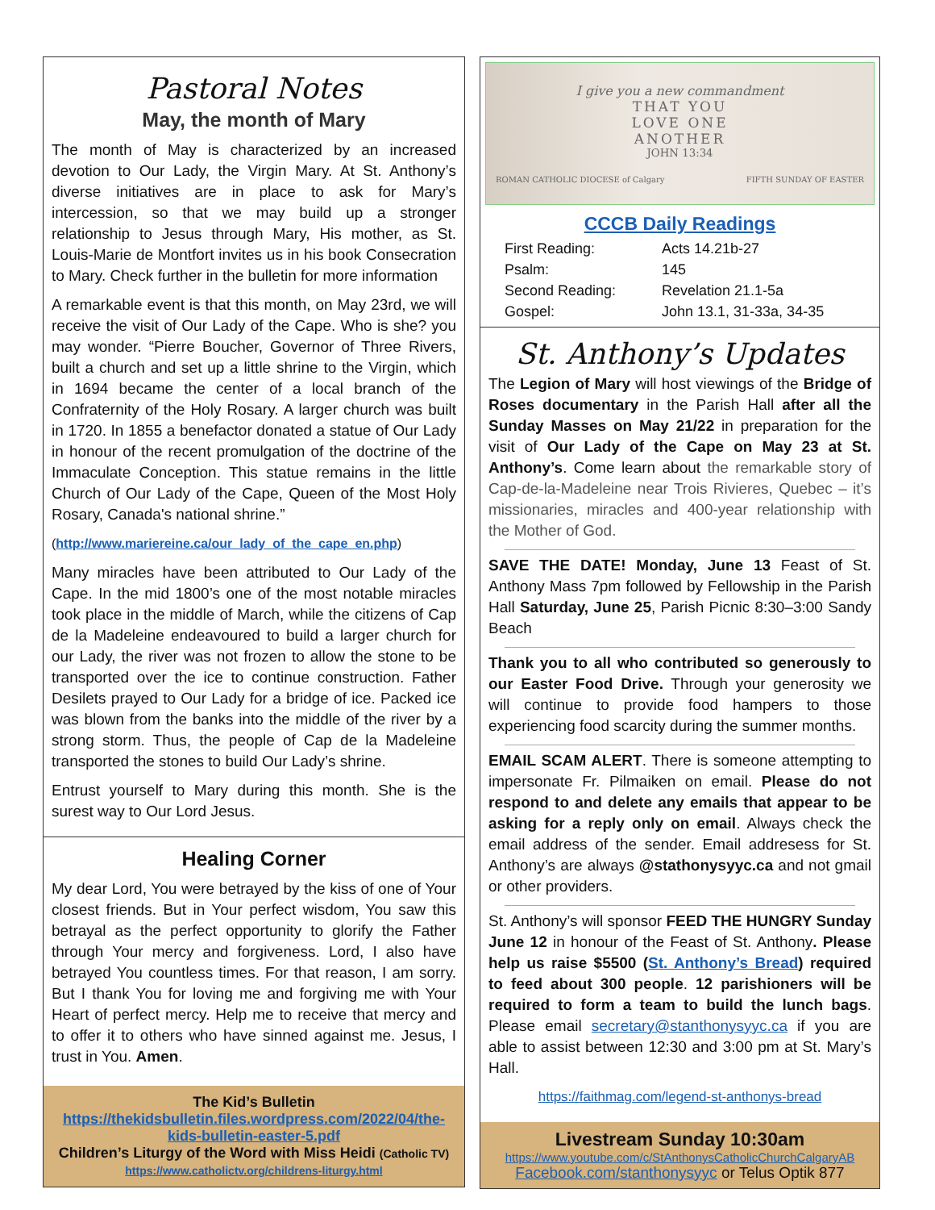Pastoral Notes
May, the month of Mary
The month of May is characterized by an increased devotion to Our Lady, the Virgin Mary. At St. Anthony’s diverse initiatives are in place to ask for Mary’s intercession, so that we may build up a stronger relationship to Jesus through Mary, His mother, as St. Louis-Marie de Montfort invites us in his book Consecration to Mary. Check further in the bulletin for more information
A remarkable event is that this month, on May 23rd, we will receive the visit of Our Lady of the Cape. Who is she? you may wonder. “Pierre Boucher, Governor of Three Rivers, built a church and set up a little shrine to the Virgin, which in 1694 became the center of a local branch of the Confraternity of the Holy Rosary. A larger church was built in 1720. In 1855 a benefactor donated a statue of Our Lady in honour of the recent promulgation of the doctrine of the Immaculate Conception. This statue remains in the little Church of Our Lady of the Cape, Queen of the Most Holy Rosary, Canada's national shrine.”
(http://www.mariereine.ca/our_lady_of_the_cape_en.php)
Many miracles have been attributed to Our Lady of the Cape. In the mid 1800’s one of the most notable miracles took place in the middle of March, while the citizens of Cap de la Madeleine endeavoured to build a larger church for our Lady, the river was not frozen to allow the stone to be transported over the ice to continue construction. Father Desilets prayed to Our Lady for a bridge of ice. Packed ice was blown from the banks into the middle of the river by a strong storm. Thus, the people of Cap de la Madeleine transported the stones to build Our Lady’s shrine.
Entrust yourself to Mary during this month. She is the surest way to Our Lord Jesus.
Healing Corner
My dear Lord, You were betrayed by the kiss of one of Your closest friends. But in Your perfect wisdom, You saw this betrayal as the perfect opportunity to glorify the Father through Your mercy and forgiveness. Lord, I also have betrayed You countless times. For that reason, I am sorry. But I thank You for loving me and forgiving me with Your Heart of perfect mercy. Help me to receive that mercy and to offer it to others who have sinned against me. Jesus, I trust in You. Amen.
The Kid’s Bulletin
https://thekidsbulletin.files.wordpress.com/2022/04/the-kids-bulletin-easter-5.pdf
Children’s Liturgy of the Word with Miss Heidi (Catholic TV) https://www.catholictv.org/childrens-liturgy.html
I give you a new commandment
THAT YOU
LOVE ONE
ANOTHER
JOHN 13:34
ROMAN CATHOLIC DIOCESE of Calgary FIFTH SUNDAY OF EASTER
CCCB Daily Readings
First Reading: Acts 14.21b-27 Psalm: 145 Second Reading: Revelation 21.1-5a Gospel: John 13.1, 31-33a, 34-35
St. Anthony’s Updates
The Legion of Mary will host viewings of the Bridge of Roses documentary in the Parish Hall after all the Sunday Masses on May 21/22 in preparation for the visit of Our Lady of the Cape on May 23 at St. Anthony’s. Come learn about the remarkable story of Cap-de-la-Madeleine near Trois Rivieres, Quebec – it’s missionaries, miracles and 400-year relationship with the Mother of God.
SAVE THE DATE! Monday, June 13 Feast of St. Anthony Mass 7pm followed by Fellowship in the Parish Hall Saturday, June 25, Parish Picnic 8:30–3:00 Sandy Beach
Thank you to all who contributed so generously to our Easter Food Drive. Through your generosity we will continue to provide food hampers to those experiencing food scarcity during the summer months.
EMAIL SCAM ALERT. There is someone attempting to impersonate Fr. Pilmaiken on email. Please do not respond to and delete any emails that appear to be asking for a reply only on email. Always check the email address of the sender. Email addresess for St. Anthony’s are always @stathonysyyc.ca and not gmail or other providers.
St. Anthony’s will sponsor FEED THE HUNGRY Sunday June 12 in honour of the Feast of St. Anthony. Please help us raise $5500 (St. Anthony’s Bread) required to feed about 300 people. 12 parishioners will be required to form a team to build the lunch bags. Please email secretary@stanthonysyyc.ca if you are able to assist between 12:30 and 3:00 pm at St. Mary’s Hall.
https://faithmag.com/legend-st-anthonys-bread
Livestream Sunday 10:30am
https://www.youtube.com/c/StAnthonysCatholicChurchCalgaryAB
Facebook.com/stanthonysyyc or Telus Optik 877